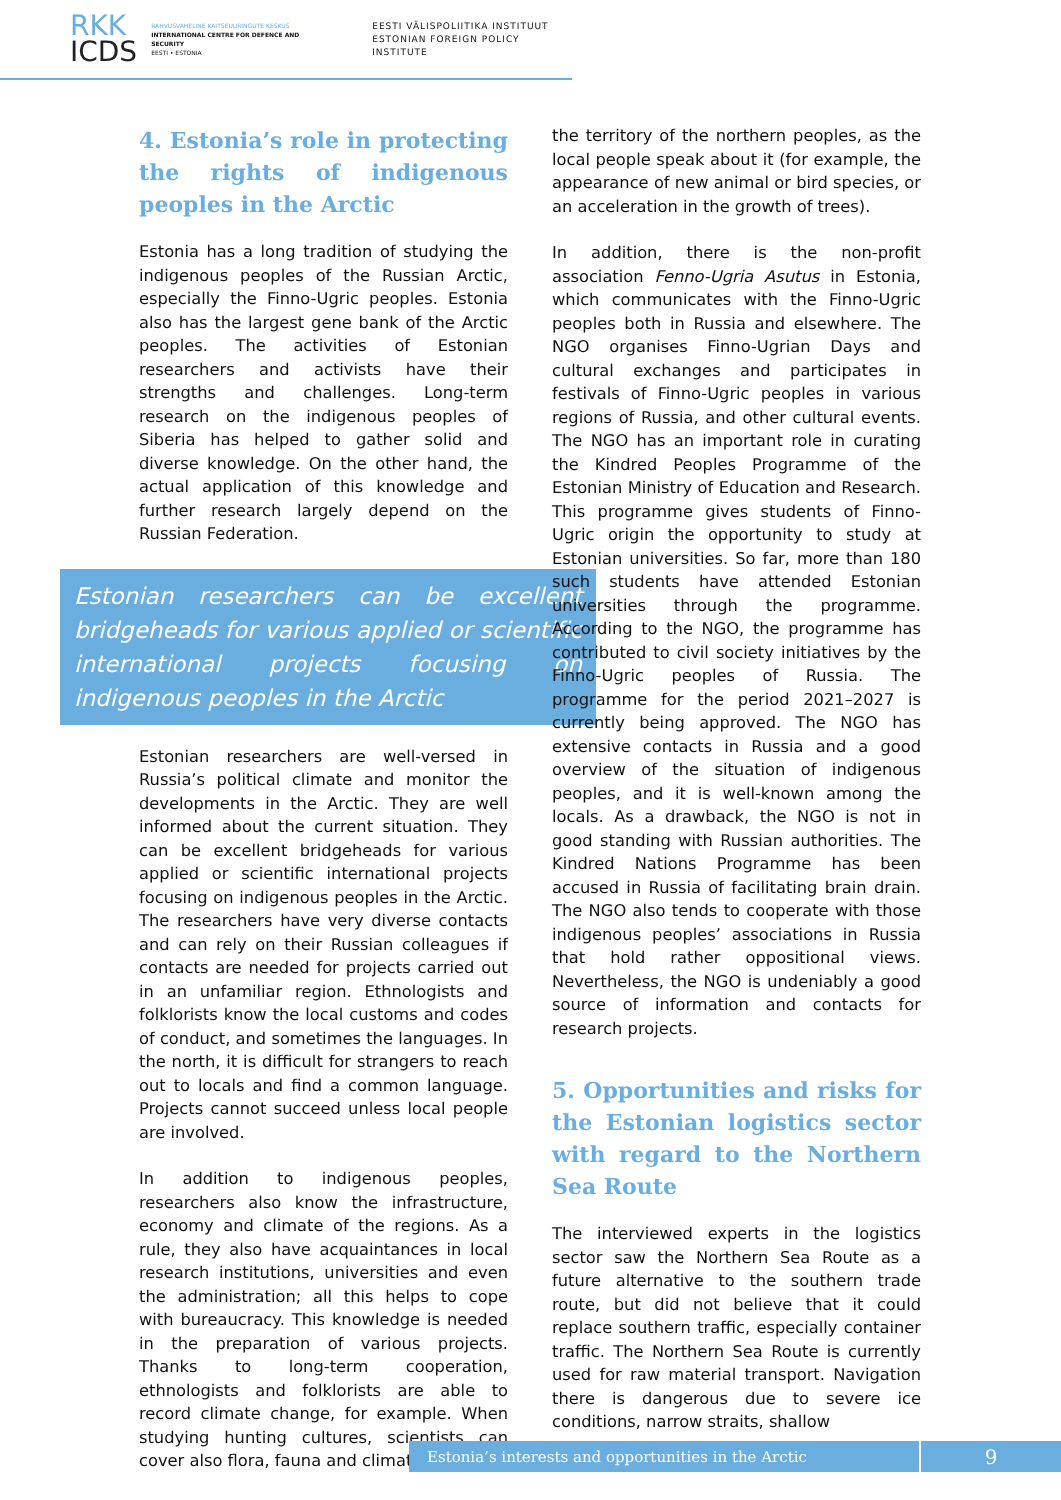RKK
ICDS
RAHVUSVAHELINE KAITSEUURINGUTE KESKUS
INTERNATIONAL CENTRE FOR DEFENCE AND SECURITY
EESTI • ESTONIA
EESTI VÄLISPOLIITIKA INSTITUUT
ESTONIAN FOREIGN POLICY INSTITUTE
4. Estonia’s role in protecting the rights of indigenous peoples in the Arctic
Estonia has a long tradition of studying the indigenous peoples of the Russian Arctic, especially the Finno-Ugric peoples. Estonia also has the largest gene bank of the Arctic peoples. The activities of Estonian researchers and activists have their strengths and challenges. Long-term research on the indigenous peoples of Siberia has helped to gather solid and diverse knowledge. On the other hand, the actual application of this knowledge and further research largely depend on the Russian Federation.
Estonian researchers can be excellent bridgeheads for various applied or scientific international projects focusing on indigenous peoples in the Arctic
Estonian researchers are well-versed in Russia’s political climate and monitor the developments in the Arctic. They are well informed about the current situation. They can be excellent bridgeheads for various applied or scientific international projects focusing on indigenous peoples in the Arctic. The researchers have very diverse contacts and can rely on their Russian colleagues if contacts are needed for projects carried out in an unfamiliar region. Ethnologists and folklorists know the local customs and codes of conduct, and sometimes the languages. In the north, it is difficult for strangers to reach out to locals and find a common language. Projects cannot succeed unless local people are involved.
In addition to indigenous peoples, researchers also know the infrastructure, economy and climate of the regions. As a rule, they also have acquaintances in local research institutions, universities and even the administration; all this helps to cope with bureaucracy. This knowledge is needed in the preparation of various projects. Thanks to long-term cooperation, ethnologists and folklorists are able to record climate change, for example. When studying hunting cultures, scientists can cover also flora, fauna and climate change in
the territory of the northern peoples, as the local people speak about it (for example, the appearance of new animal or bird species, or an acceleration in the growth of trees).
In addition, there is the non-profit association Fenno-Ugria Asutus in Estonia, which communicates with the Finno-Ugric peoples both in Russia and elsewhere. The NGO organises Finno-Ugrian Days and cultural exchanges and participates in festivals of Finno-Ugric peoples in various regions of Russia, and other cultural events. The NGO has an important role in curating the Kindred Peoples Programme of the Estonian Ministry of Education and Research. This programme gives students of Finno-Ugric origin the opportunity to study at Estonian universities. So far, more than 180 such students have attended Estonian universities through the programme. According to the NGO, the programme has contributed to civil society initiatives by the Finno-Ugric peoples of Russia. The programme for the period 2021–2027 is currently being approved. The NGO has extensive contacts in Russia and a good overview of the situation of indigenous peoples, and it is well-known among the locals. As a drawback, the NGO is not in good standing with Russian authorities. The Kindred Nations Programme has been accused in Russia of facilitating brain drain. The NGO also tends to cooperate with those indigenous peoples’ associations in Russia that hold rather oppositional views. Nevertheless, the NGO is undeniably a good source of information and contacts for research projects.
5. Opportunities and risks for the Estonian logistics sector with regard to the Northern Sea Route
The interviewed experts in the logistics sector saw the Northern Sea Route as a future alternative to the southern trade route, but did not believe that it could replace southern traffic, especially container traffic. The Northern Sea Route is currently used for raw material transport. Navigation there is dangerous due to severe ice conditions, narrow straits, shallow
Estonia’s interests and opportunities in the Arctic
9